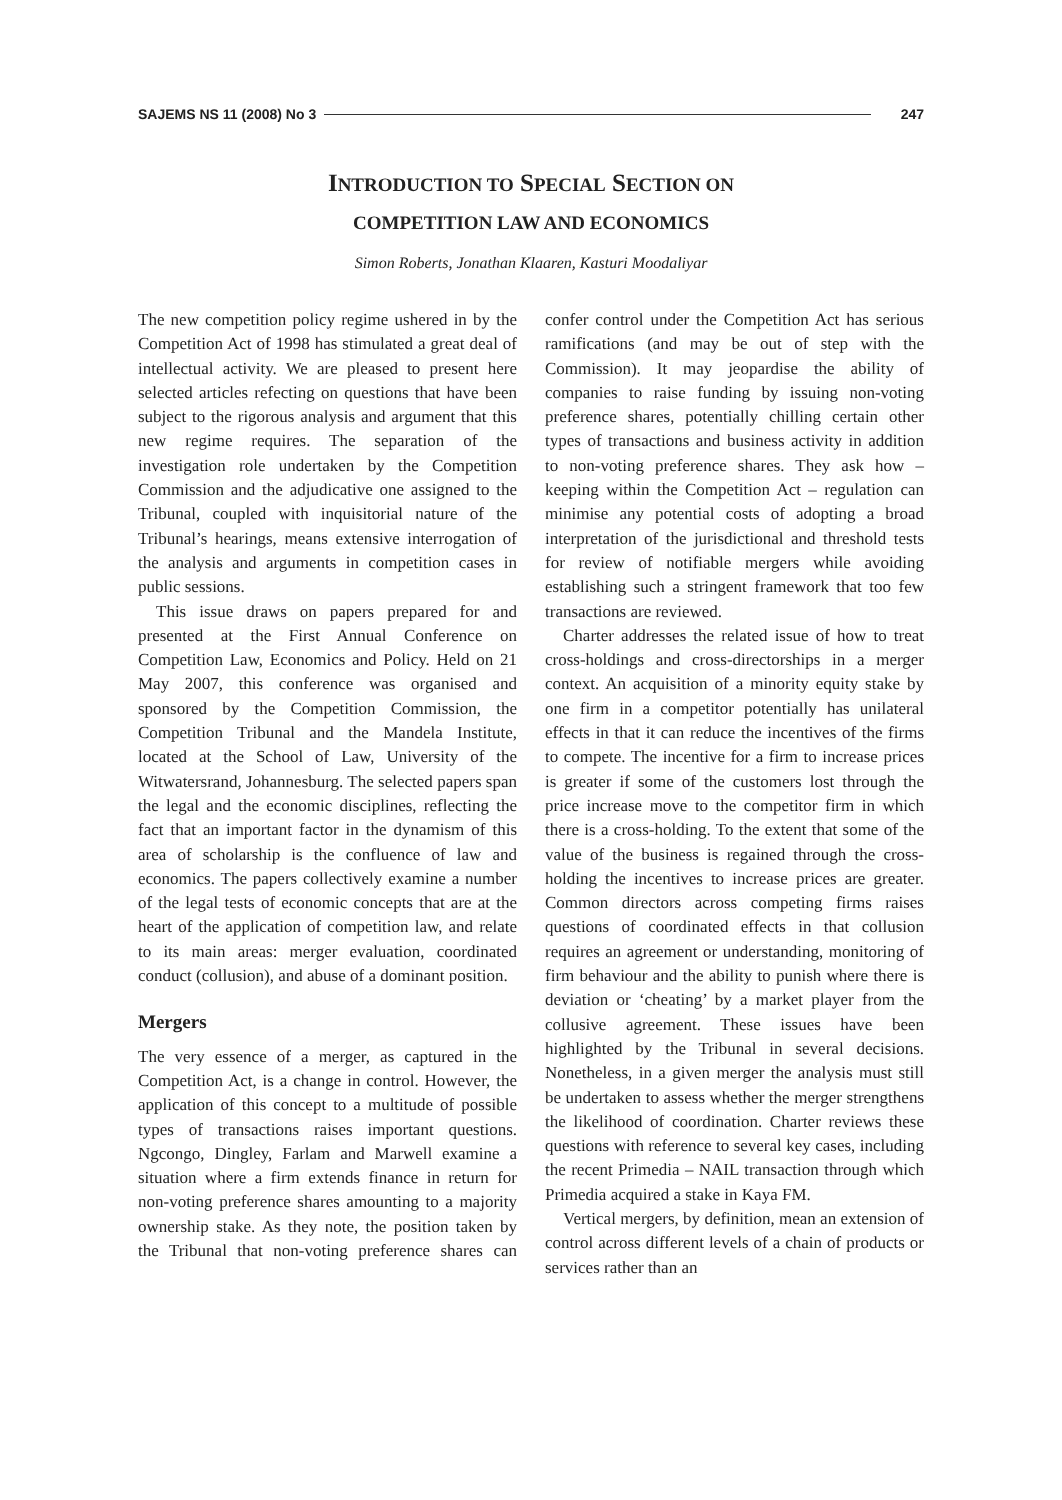SAJEMS NS 11 (2008) No 3 247
INTRODUCTION TO SPECIAL SECTION ON
COMPETITION LAW AND ECONOMICS
Simon Roberts, Jonathan Klaaren, Kasturi Moodaliyar
The new competition policy regime ushered in by the Competition Act of 1998 has stimulated a great deal of intellectual activity. We are pleased to present here selected articles refecting on questions that have been subject to the rigorous analysis and argument that this new regime requires. The separation of the investigation role undertaken by the Competition Commission and the adjudicative one assigned to the Tribunal, coupled with inquisitorial nature of the Tribunal’s hearings, means extensive interrogation of the analysis and arguments in competition cases in public sessions.
This issue draws on papers prepared for and presented at the First Annual Conference on Competition Law, Economics and Policy. Held on 21 May 2007, this conference was organised and sponsored by the Competition Commission, the Competition Tribunal and the Mandela Institute, located at the School of Law, University of the Witwatersrand, Johannesburg. The selected papers span the legal and the economic disciplines, reflecting the fact that an important factor in the dynamism of this area of scholarship is the confluence of law and economics. The papers collectively examine a number of the legal tests of economic concepts that are at the heart of the application of competition law, and relate to its main areas: merger evaluation, coordinated conduct (collusion), and abuse of a dominant position.
Mergers
The very essence of a merger, as captured in the Competition Act, is a change in control. However, the application of this concept to a multitude of possible types of transactions raises important questions. Ngcongo, Dingley, Farlam and Marwell examine a situation where a firm extends finance in return for non-voting preference shares amounting to a majority ownership stake. As they note, the position taken by the Tribunal that non-voting preference shares can confer control under the Competition Act has serious ramifications (and may be out of step with the Commission). It may jeopardise the ability of companies to raise funding by issuing non-voting preference shares, potentially chilling certain other types of transactions and business activity in addition to non-voting preference shares. They ask how – keeping within the Competition Act – regulation can minimise any potential costs of adopting a broad interpretation of the jurisdictional and threshold tests for review of notifiable mergers while avoiding establishing such a stringent framework that too few transactions are reviewed.
Charter addresses the related issue of how to treat cross-holdings and cross-directorships in a merger context. An acquisition of a minority equity stake by one firm in a competitor potentially has unilateral effects in that it can reduce the incentives of the firms to compete. The incentive for a firm to increase prices is greater if some of the customers lost through the price increase move to the competitor firm in which there is a cross-holding. To the extent that some of the value of the business is regained through the cross-holding the incentives to increase prices are greater. Common directors across competing firms raises questions of coordinated effects in that collusion requires an agreement or understanding, monitoring of firm behaviour and the ability to punish where there is deviation or ‘cheating’ by a market player from the collusive agreement. These issues have been highlighted by the Tribunal in several decisions. Nonetheless, in a given merger the analysis must still be undertaken to assess whether the merger strengthens the likelihood of coordination. Charter reviews these questions with reference to several key cases, including the recent Primedia – NAIL transaction through which Primedia acquired a stake in Kaya FM.
Vertical mergers, by definition, mean an extension of control across different levels of a chain of products or services rather than an